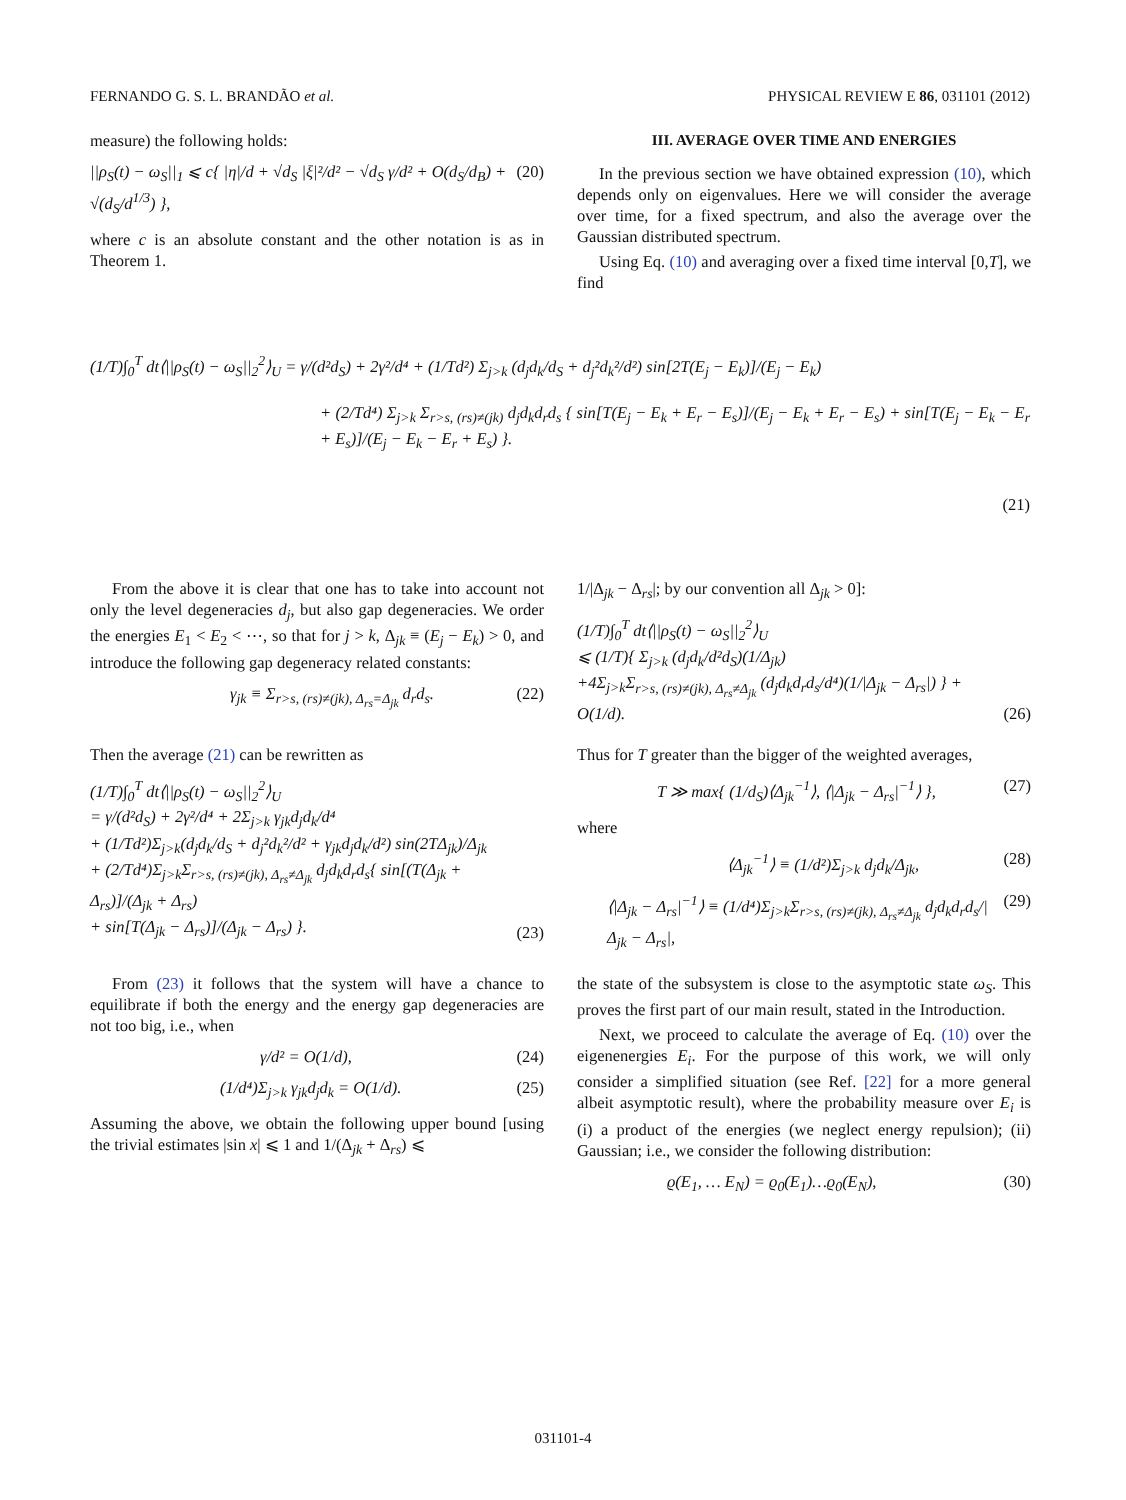FERNANDO G. S. L. BRANDÃO et al. PHYSICAL REVIEW E 86, 031101 (2012)
measure) the following holds:
||ρ<sub>S</sub>(t) − ω<sub>S</sub>||<sub>1</sub> ⩽ c{ |η|/d + √d<sub>S</sub> |ξ|²/d² − √d<sub>S</sub> γ/d² + O(d<sub>S</sub>/d<sub>B</sub>) + √(d<sub>S</sub>/d<sup>1/3</sup>) }, (20)
where c is an absolute constant and the other notation is as in Theorem 1.
III. AVERAGE OVER TIME AND ENERGIES
In the previous section we have obtained expression (10), which depends only on eigenvalues. Here we will consider the average over time, for a fixed spectrum, and also the average over the Gaussian distributed spectrum.
Using Eq. (10) and averaging over a fixed time interval [0,T], we find
(1/T)∫<sub>0</sub><sup>T</sup> dt⟨||ρ<sub>S</sub>(t) − ω<sub>S</sub>||<sub>2</sub><sup>2</sup>⟩<sub>U</sub> = γ/(d²d<sub>S</sub>) + 2γ²/d⁴ + (1/Td²) Σ<sub>j>k</sub> (d<sub>j</sub>d<sub>k</sub>/d<sub>S</sub> + d<sub>j</sub>²d<sub>k</sub>²/d²) sin[2T(E<sub>j</sub> − E<sub>k</sub>)]/(E<sub>j</sub> − E<sub>k</sub>)
+ (2/Td⁴) Σ<sub>j>k</sub> Σ<sub>r>s, (rs)≠(jk)</sub> d<sub>j</sub>d<sub>k</sub>d<sub>r</sub>d<sub>s</sub> { sin[T(E<sub>j</sub> − E<sub>k</sub> + E<sub>r</sub> − E<sub>s</sub>)]/(E<sub>j</sub> − E<sub>k</sub> + E<sub>r</sub> − E<sub>s</sub>) + sin[T(E<sub>j</sub> − E<sub>k</sub> − E<sub>r</sub> + E<sub>s</sub>)]/(E<sub>j</sub> − E<sub>k</sub> − E<sub>r</sub> + E<sub>s</sub>) }.
(21)
From the above it is clear that one has to take into account not only the level degeneracies d<sub>j</sub>, but also gap degeneracies. We order the energies E<sub>1</sub> < E<sub>2</sub> < ⋯, so that for j > k, Δ<sub>jk</sub> ≡ (E<sub>j</sub> − E<sub>k</sub>) > 0, and introduce the following gap degeneracy related constants:
γ<sub>jk</sub> ≡ Σ<sub>r>s, (rs)≠(jk), Δ<sub>rs</sub>=Δ<sub>jk</sub></sub> d<sub>r</sub>d<sub>s</sub>. (22)
Then the average (21) can be rewritten as
(1/T)∫<sub>0</sub><sup>T</sup> dt⟨||ρ<sub>S</sub>(t) − ω<sub>S</sub>||<sub>2</sub><sup>2</sup>⟩<sub>U</sub>
= γ/(d²d<sub>S</sub>) + 2γ²/d⁴ + 2Σ<sub>j>k</sub> γ<sub>jk</sub>d<sub>j</sub>d<sub>k</sub>/d⁴
+ (1/Td²)Σ<sub>j>k</sub>(d<sub>j</sub>d<sub>k</sub>/d<sub>S</sub> + d<sub>j</sub>²d<sub>k</sub>²/d² + γ<sub>jk</sub>d<sub>j</sub>d<sub>k</sub>/d²) sin(2TΔ<sub>jk</sub>)/Δ<sub>jk</sub>
+ (2/Td⁴)Σ<sub>j>k</sub>Σ<sub>r>s, (rs)≠(jk), Δ<sub>rs</sub>≠Δ<sub>jk</sub></sub> d<sub>j</sub>d<sub>k</sub>d<sub>r</sub>d<sub>s</sub>{ sin[(T(Δ<sub>jk</sub> + Δ<sub>rs</sub>)]/(Δ<sub>jk</sub> + Δ<sub>rs</sub>)
+ sin[T(Δ<sub>jk</sub> − Δ<sub>rs</sub>)]/(Δ<sub>jk</sub> − Δ<sub>rs</sub>) }. (23)
From (23) it follows that the system will have a chance to equilibrate if both the energy and the energy gap degeneracies are not too big, i.e., when
γ/d² = O(1/d), (24)
(1/d⁴)Σ<sub>j>k</sub> γ<sub>jk</sub>d<sub>j</sub>d<sub>k</sub> = O(1/d). (25)
Assuming the above, we obtain the following upper bound [using the trivial estimates |sin x| ⩽ 1 and 1/(Δ<sub>jk</sub> + Δ<sub>rs</sub>) ⩽
1/|Δ<sub>jk</sub> − Δ<sub>rs</sub>|; by our convention all Δ<sub>jk</sub> > 0]:
(1/T)∫<sub>0</sub><sup>T</sup> dt⟨||ρ<sub>S</sub>(t) − ω<sub>S</sub>||<sub>2</sub><sup>2</sup>⟩<sub>U</sub>
⩽ (1/T){ Σ<sub>j>k</sub> (d<sub>j</sub>d<sub>k</sub>/d²d<sub>S</sub>)(1/Δ<sub>jk</sub>)
+4Σ<sub>j>k</sub>Σ<sub>r>s, (rs)≠(jk), Δ<sub>rs</sub>≠Δ<sub>jk</sub></sub> (d<sub>j</sub>d<sub>k</sub>d<sub>r</sub>d<sub>s</sub>/d⁴)(1/|Δ<sub>jk</sub> − Δ<sub>rs</sub>|) } + O(1/d). (26)
Thus for T greater than the bigger of the weighted averages,
T ≫ max{ (1/d<sub>S</sub>)⟨Δ<sub>jk</sub><sup>−1</sup>⟩, ⟨|Δ<sub>jk</sub> − Δ<sub>rs</sub>|<sup>−1</sup>⟩ }, (27)
where
⟨Δ<sub>jk</sub><sup>−1</sup>⟩ ≡ (1/d²)Σ<sub>j>k</sub> d<sub>j</sub>d<sub>k</sub>/Δ<sub>jk</sub>, (28)
⟨|Δ<sub>jk</sub> − Δ<sub>rs</sub>|<sup>−1</sup>⟩ ≡ (1/d⁴)Σ<sub>j>k</sub>Σ<sub>r>s, (rs)≠(jk), Δ<sub>rs</sub>≠Δ<sub>jk</sub></sub> d<sub>j</sub>d<sub>k</sub>d<sub>r</sub>d<sub>s</sub>/|Δ<sub>jk</sub> − Δ<sub>rs</sub>|, (29)
the state of the subsystem is close to the asymptotic state ω<sub>S</sub>. This proves the first part of our main result, stated in the Introduction.
Next, we proceed to calculate the average of Eq. (10) over the eigenenergies E<sub>i</sub>. For the purpose of this work, we will only consider a simplified situation (see Ref. [22] for a more general albeit asymptotic result), where the probability measure over E<sub>i</sub> is (i) a product of the energies (we neglect energy repulsion); (ii) Gaussian; i.e., we consider the following distribution:
ϱ(E<sub>1</sub>, … E<sub>N</sub>) = ϱ<sub>0</sub>(E<sub>1</sub>)…ϱ<sub>0</sub>(E<sub>N</sub>), (30)
031101-4